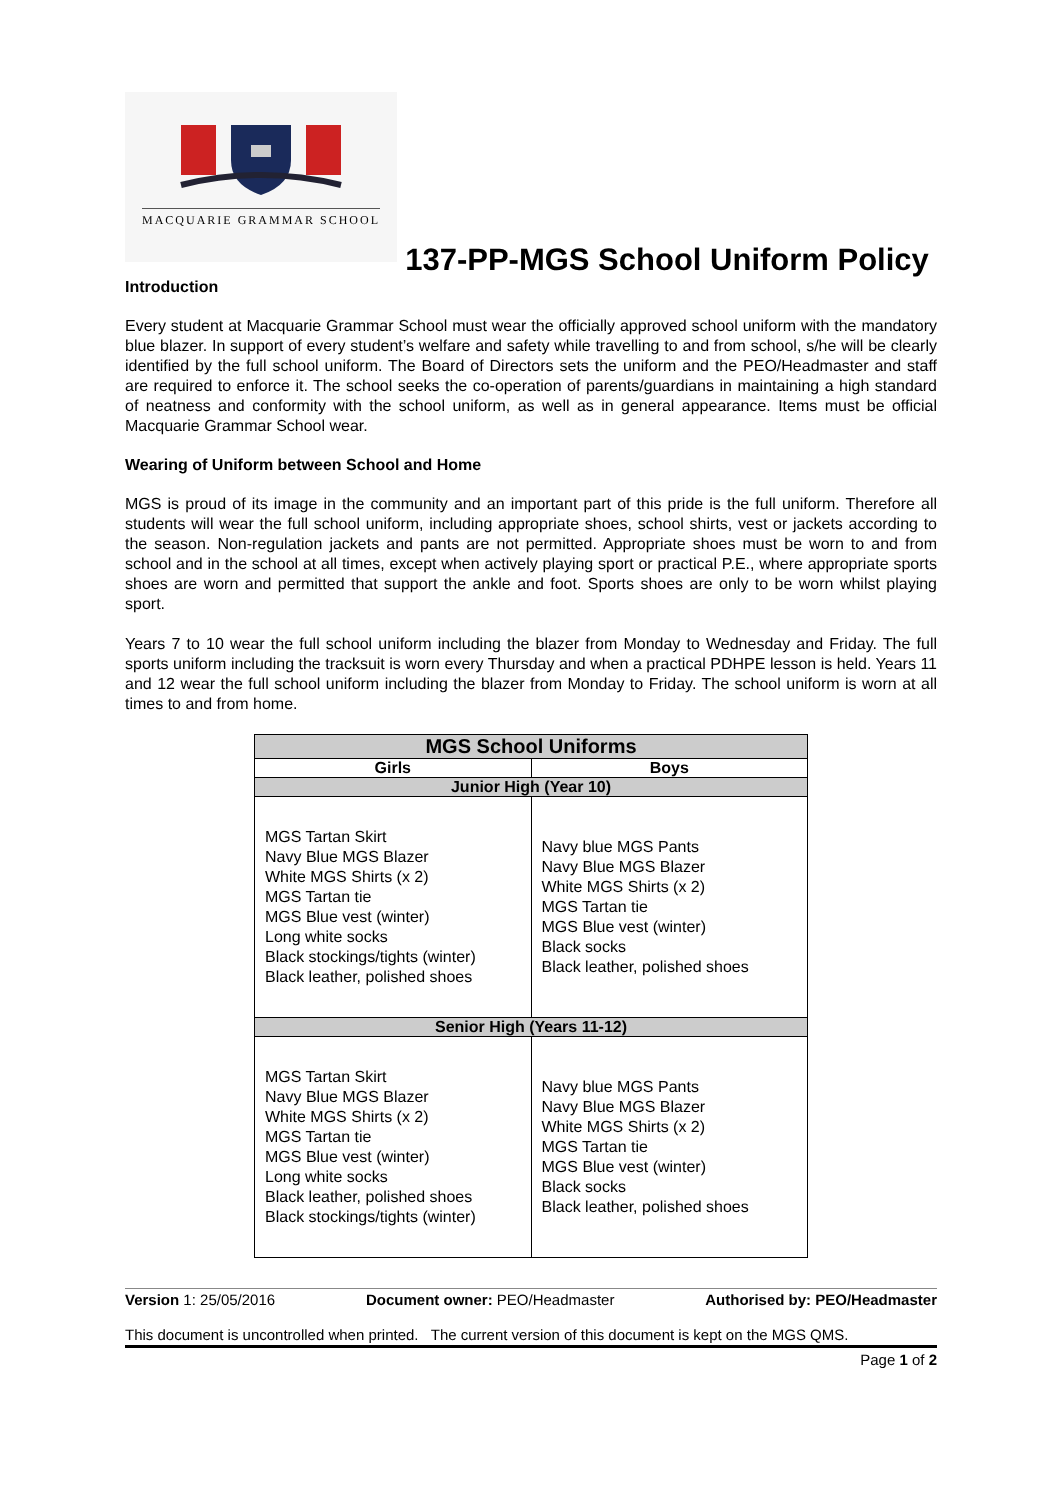MACQUARIE GRAMMAR SCHOOL
137-PP-MGS School Uniform Policy
Introduction
Every student at Macquarie Grammar School must wear the officially approved school uniform with the mandatory blue blazer. In support of every student’s welfare and safety while travelling to and from school, s/he will be clearly identified by the full school uniform. The Board of Directors sets the uniform and the PEO/Headmaster and staff are required to enforce it. The school seeks the co-operation of parents/guardians in maintaining a high standard of neatness and conformity with the school uniform, as well as in general appearance. Items must be official Macquarie Grammar School wear.
Wearing of Uniform between School and Home
MGS is proud of its image in the community and an important part of this pride is the full uniform. Therefore all students will wear the full school uniform, including appropriate shoes, school shirts, vest or jackets according to the season. Non-regulation jackets and pants are not permitted. Appropriate shoes must be worn to and from school and in the school at all times, except when actively playing sport or practical P.E., where appropriate sports shoes are worn and permitted that support the ankle and foot. Sports shoes are only to be worn whilst playing sport.
Years 7 to 10 wear the full school uniform including the blazer from Monday to Wednesday and Friday. The full sports uniform including the tracksuit is worn every Thursday and when a practical PDHPE lesson is held. Years 11 and 12 wear the full school uniform including the blazer from Monday to Friday. The school uniform is worn at all times to and from home.
| MGS School Uniforms | |
| --- | --- |
| Girls | Boys |
| Junior High (Year 10) | |
| MGS Tartan Skirt Navy Blue MGS Blazer White MGS Shirts (x 2) MGS Tartan tie MGS Blue vest (winter) Long white socks Black stockings/tights (winter) Black leather, polished shoes | Navy blue MGS Pants Navy Blue MGS Blazer White MGS Shirts (x 2) MGS Tartan tie MGS Blue vest (winter) Black socks Black leather, polished shoes |
| Senior High (Years 11-12) | |
| MGS Tartan Skirt Navy Blue MGS Blazer White MGS Shirts (x 2) MGS Tartan tie MGS Blue vest (winter) Long white socks Black leather, polished shoes Black stockings/tights (winter) | Navy blue MGS Pants Navy Blue MGS Blazer White MGS Shirts (x 2) MGS Tartan tie MGS Blue vest (winter) Black socks Black leather, polished shoes |
Version 1: 25/05/2016 Document owner: PEO/Headmaster Authorised by: PEO/Headmaster
This document is uncontrolled when printed. The current version of this document is kept on the MGS QMS.
Page 1 of 2